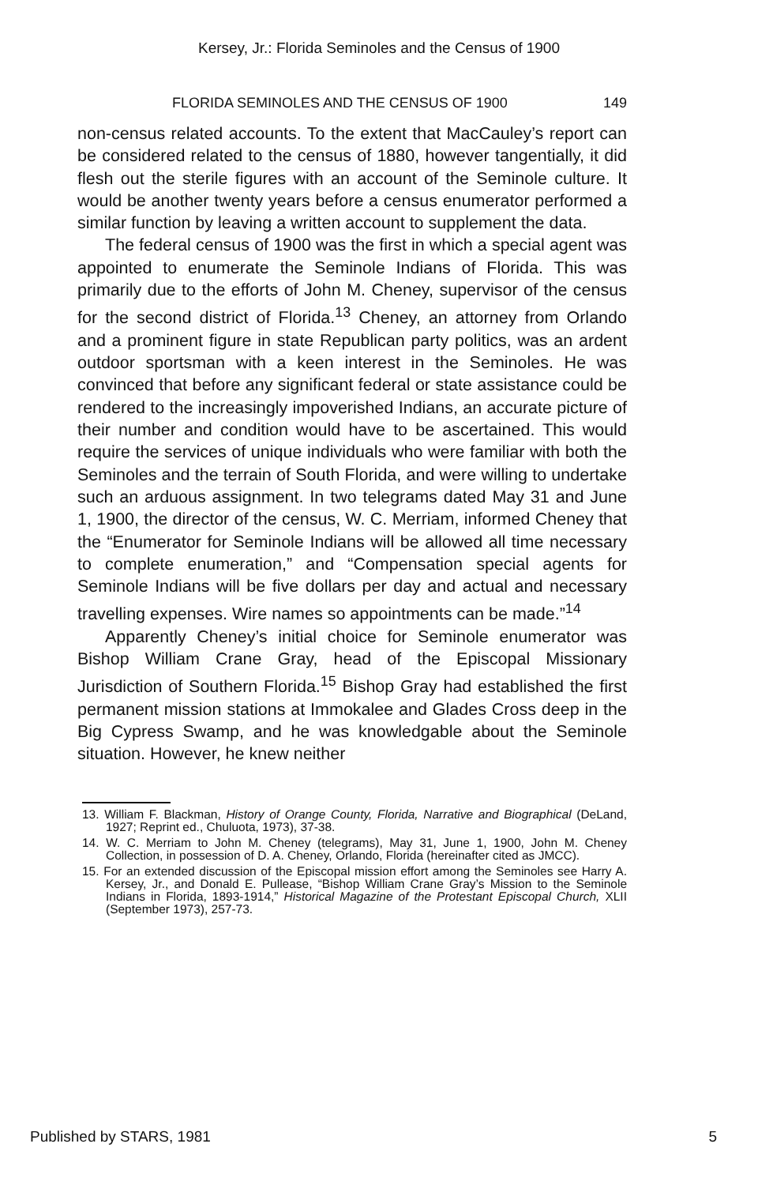Kersey, Jr.: Florida Seminoles and the Census of 1900
FLORIDA SEMINOLES AND THE CENSUS OF 1900 149
non-census related accounts. To the extent that MacCauley’s report can be considered related to the census of 1880, however tangentially, it did flesh out the sterile figures with an account of the Seminole culture. It would be another twenty years before a census enumerator performed a similar function by leaving a written account to supplement the data.
The federal census of 1900 was the first in which a special agent was appointed to enumerate the Seminole Indians of Florida. This was primarily due to the efforts of John M. Cheney, supervisor of the census for the second district of Florida.<sup>13</sup> Cheney, an attorney from Orlando and a prominent figure in state Republican party politics, was an ardent outdoor sportsman with a keen interest in the Seminoles. He was convinced that before any significant federal or state assistance could be rendered to the increasingly impoverished Indians, an accurate picture of their number and condition would have to be ascertained. This would require the services of unique individuals who were familiar with both the Seminoles and the terrain of South Florida, and were willing to undertake such an arduous assignment. In two telegrams dated May 31 and June 1, 1900, the director of the census, W. C. Merriam, informed Cheney that the “Enumerator for Seminole Indians will be allowed all time necessary to complete enumeration,” and “Compensation special agents for Seminole Indians will be five dollars per day and actual and necessary travelling expenses. Wire names so appointments can be made.”<sup>14</sup>
Apparently Cheney’s initial choice for Seminole enumerator was Bishop William Crane Gray, head of the Episcopal Missionary Jurisdiction of Southern Florida.<sup>15</sup> Bishop Gray had established the first permanent mission stations at Immokalee and Glades Cross deep in the Big Cypress Swamp, and he was knowledgable about the Seminole situation. However, he knew neither
13. William F. Blackman, History of Orange County, Florida, Narrative and Biographical (DeLand, 1927; Reprint ed., Chuluota, 1973), 37-38.
14. W. C. Merriam to John M. Cheney (telegrams), May 31, June 1, 1900, John M. Cheney Collection, in possession of D. A. Cheney, Orlando, Florida (hereinafter cited as JMCC).
15. For an extended discussion of the Episcopal mission effort among the Seminoles see Harry A. Kersey, Jr., and Donald E. Pullease, “Bishop William Crane Gray’s Mission to the Seminole Indians in Florida, 1893-1914,” Historical Magazine of the Protestant Episcopal Church, XLII (September 1973), 257-73.
Published by STARS, 1981 5